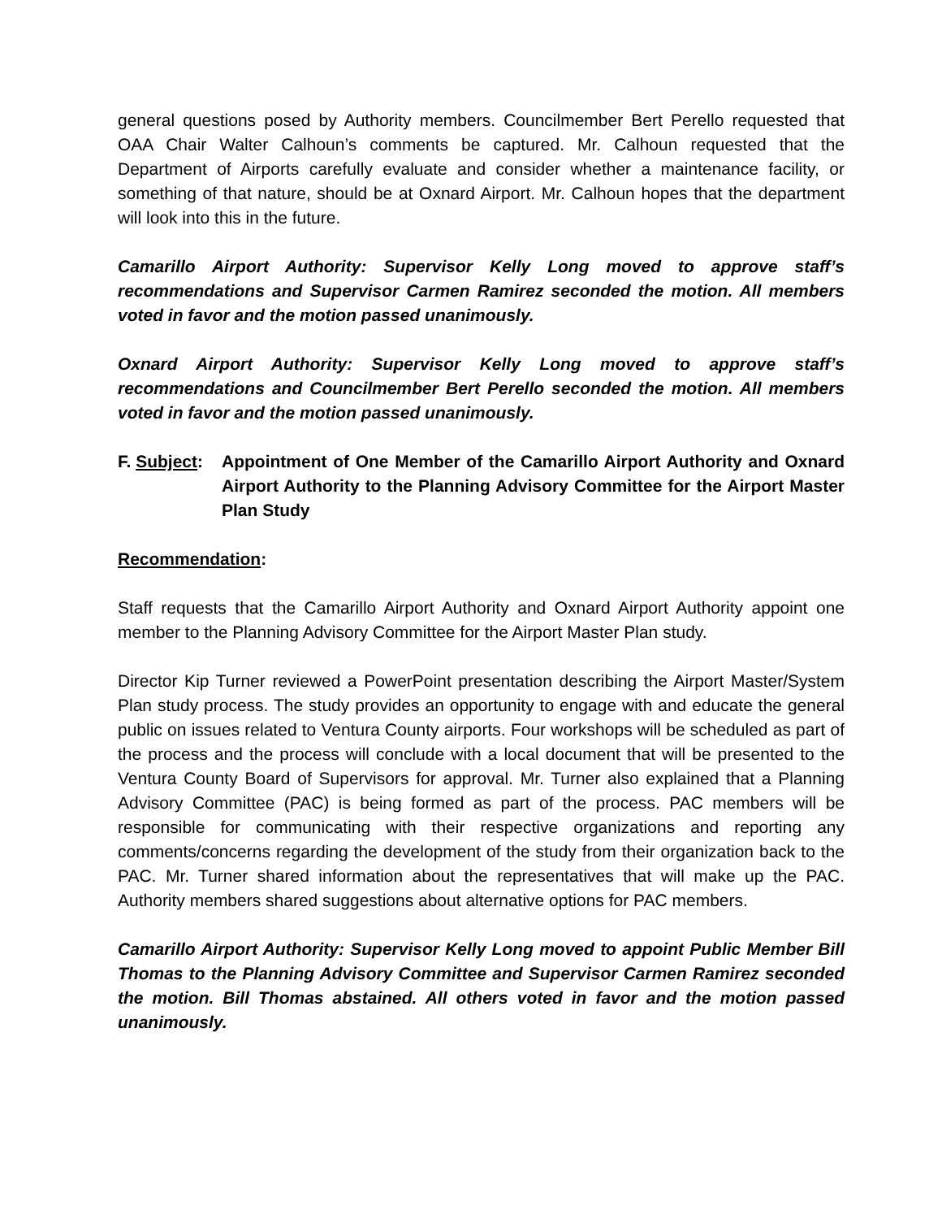general questions posed by Authority members. Councilmember Bert Perello requested that OAA Chair Walter Calhoun’s comments be captured. Mr. Calhoun requested that the Department of Airports carefully evaluate and consider whether a maintenance facility, or something of that nature, should be at Oxnard Airport. Mr. Calhoun hopes that the department will look into this in the future.
Camarillo Airport Authority: Supervisor Kelly Long moved to approve staff’s recommendations and Supervisor Carmen Ramirez seconded the motion. All members voted in favor and the motion passed unanimously.
Oxnard Airport Authority: Supervisor Kelly Long moved to approve staff’s recommendations and Councilmember Bert Perello seconded the motion. All members voted in favor and the motion passed unanimously.
F. Subject:
Appointment of One Member of the Camarillo Airport Authority and Oxnard Airport Authority to the Planning Advisory Committee for the Airport Master Plan Study
Recommendation:
Staff requests that the Camarillo Airport Authority and Oxnard Airport Authority appoint one member to the Planning Advisory Committee for the Airport Master Plan study.
Director Kip Turner reviewed a PowerPoint presentation describing the Airport Master/System Plan study process. The study provides an opportunity to engage with and educate the general public on issues related to Ventura County airports. Four workshops will be scheduled as part of the process and the process will conclude with a local document that will be presented to the Ventura County Board of Supervisors for approval. Mr. Turner also explained that a Planning Advisory Committee (PAC) is being formed as part of the process. PAC members will be responsible for communicating with their respective organizations and reporting any comments/concerns regarding the development of the study from their organization back to the PAC. Mr. Turner shared information about the representatives that will make up the PAC. Authority members shared suggestions about alternative options for PAC members.
Camarillo Airport Authority: Supervisor Kelly Long moved to appoint Public Member Bill Thomas to the Planning Advisory Committee and Supervisor Carmen Ramirez seconded the motion. Bill Thomas abstained. All others voted in favor and the motion passed unanimously.